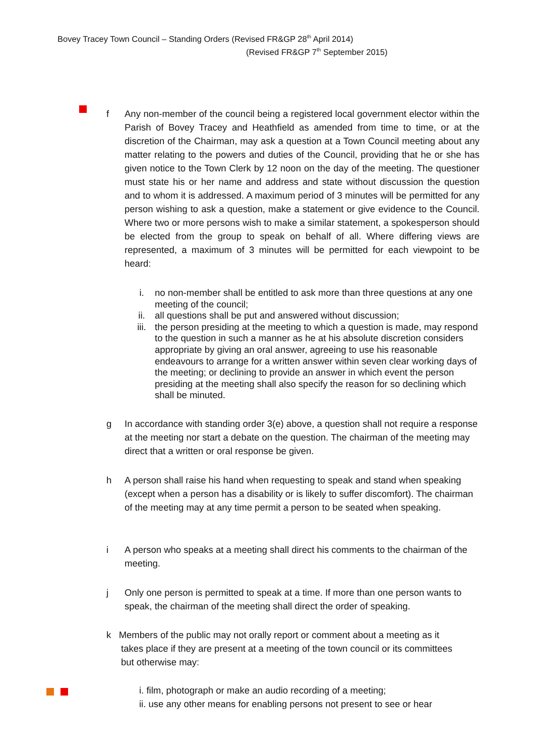Bovey Tracey Town Council – Standing Orders (Revised FR&GP 28<sup>th</sup> April 2014)
(Revised FR&GP 7<sup>th</sup> September 2015)
f Any non-member of the council being a registered local government elector within the Parish of Bovey Tracey and Heathfield as amended from time to time, or at the discretion of the Chairman, may ask a question at a Town Council meeting about any matter relating to the powers and duties of the Council, providing that he or she has given notice to the Town Clerk by 12 noon on the day of the meeting. The questioner must state his or her name and address and state without discussion the question and to whom it is addressed. A maximum period of 3 minutes will be permitted for any person wishing to ask a question, make a statement or give evidence to the Council. Where two or more persons wish to make a similar statement, a spokesperson should be elected from the group to speak on behalf of all. Where differing views are represented, a maximum of 3 minutes will be permitted for each viewpoint to be heard:
i. no non-member shall be entitled to ask more than three questions at any one meeting of the council;
ii. all questions shall be put and answered without discussion;
iii. the person presiding at the meeting to which a question is made, may respond to the question in such a manner as he at his absolute discretion considers appropriate by giving an oral answer, agreeing to use his reasonable endeavours to arrange for a written answer within seven clear working days of the meeting; or declining to provide an answer in which event the person presiding at the meeting shall also specify the reason for so declining which shall be minuted.
g In accordance with standing order 3(e) above, a question shall not require a response at the meeting nor start a debate on the question. The chairman of the meeting may direct that a written or oral response be given.
h A person shall raise his hand when requesting to speak and stand when speaking (except when a person has a disability or is likely to suffer discomfort). The chairman of the meeting may at any time permit a person to be seated when speaking.
i A person who speaks at a meeting shall direct his comments to the chairman of the meeting.
j Only one person is permitted to speak at a time. If more than one person wants to speak, the chairman of the meeting shall direct the order of speaking.
k Members of the public may not orally report or comment about a meeting as it
takes place if they are present at a meeting of the town council or its committees
but otherwise may:
i. film, photograph or make an audio recording of a meeting;
ii. use any other means for enabling persons not present to see or hear